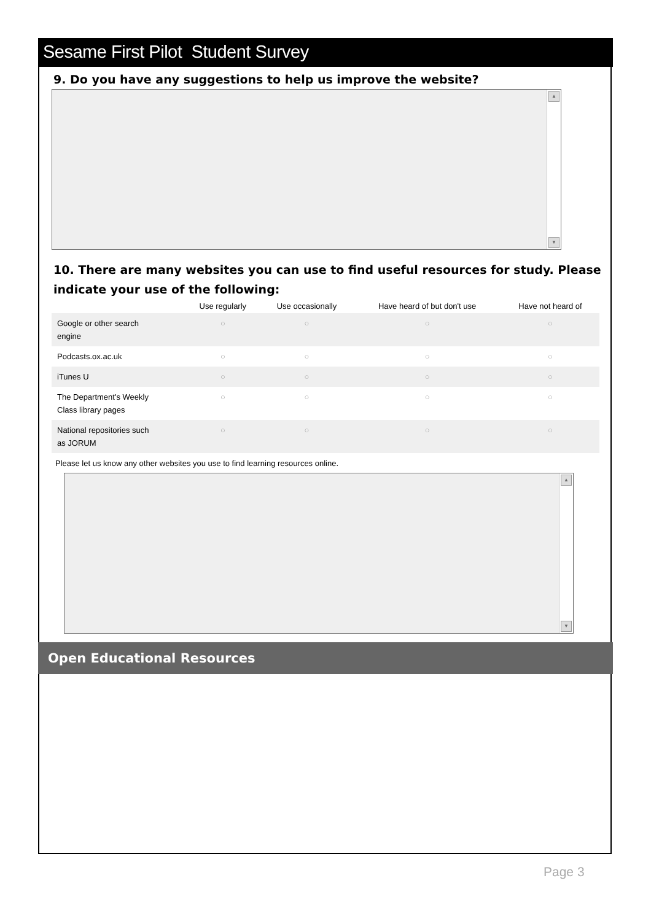Sesame First Pilot Student Survey
9. Do you have any suggestions to help us improve the website?
▲
▼
10. There are many websites you can use to find useful resources for study. Please indicate your use of the following:
| | Use regularly | Use occasionally | Have heard of but don't use | Have not heard of |
| --- | --- | --- | --- | --- |
| Google or other search engine | ○ | ○ | ○ | ○ |
| Podcasts.ox.ac.uk | ○ | ○ | ○ | ○ |
| iTunes U | ○ | ○ | ○ | ○ |
| The Department's Weekly Class library pages | ○ | ○ | ○ | ○ |
| National repositories such as JORUM | ○ | ○ | ○ | ○ |
Please let us know any other websites you use to find learning resources online.
▲
▼
Open Educational Resources
Page 3